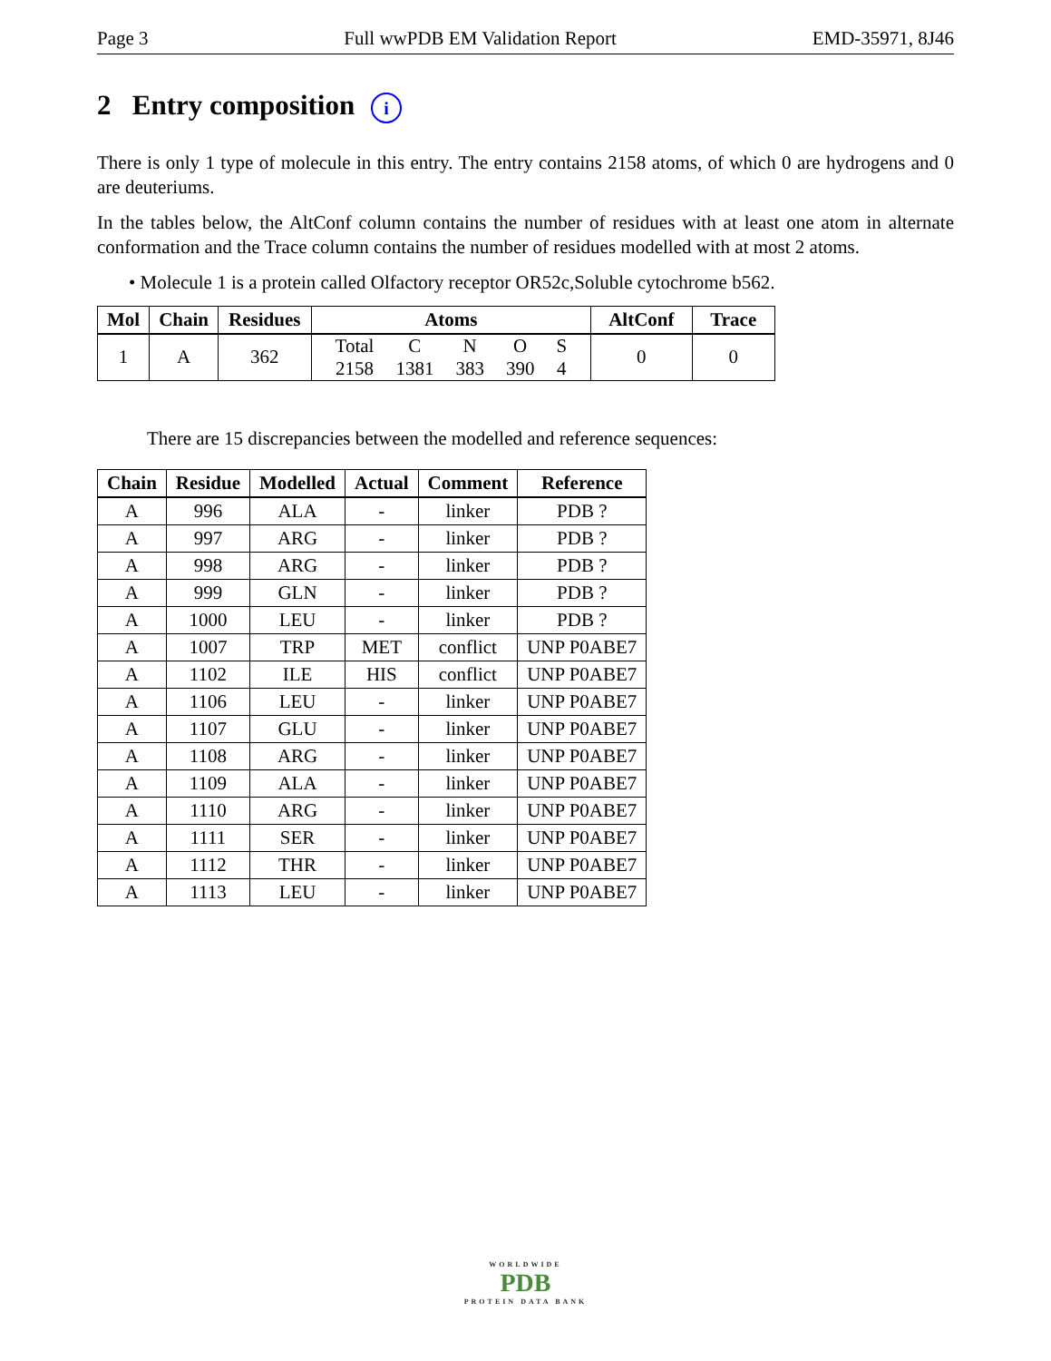Page 3 Full wwPDB EM Validation Report EMD-35971, 8J46
2 Entry composition i
There is only 1 type of molecule in this entry. The entry contains 2158 atoms, of which 0 are hydrogens and 0 are deuteriums.
In the tables below, the AltConf column contains the number of residues with at least one atom in alternate conformation and the Trace column contains the number of residues modelled with at most 2 atoms.
• Molecule 1 is a protein called Olfactory receptor OR52c,Soluble cytochrome b562.
| Mol | Chain | Residues | Atoms | AltConf | Trace |
| --- | --- | --- | --- | --- | --- |
| 1 | A | 362 | / Total / C / N / O / S / / 2158 / 1381 / 383 / 390 / 4 / | 0 | 0 |
There are 15 discrepancies between the modelled and reference sequences:
| Chain | Residue | Modelled | Actual | Comment | Reference |
| --- | --- | --- | --- | --- | --- |
| A | 996 | ALA | - | linker | PDB ? |
| A | 997 | ARG | - | linker | PDB ? |
| A | 998 | ARG | - | linker | PDB ? |
| A | 999 | GLN | - | linker | PDB ? |
| A | 1000 | LEU | - | linker | PDB ? |
| A | 1007 | TRP | MET | conflict | UNP P0ABE7 |
| A | 1102 | ILE | HIS | conflict | UNP P0ABE7 |
| A | 1106 | LEU | - | linker | UNP P0ABE7 |
| A | 1107 | GLU | - | linker | UNP P0ABE7 |
| A | 1108 | ARG | - | linker | UNP P0ABE7 |
| A | 1109 | ALA | - | linker | UNP P0ABE7 |
| A | 1110 | ARG | - | linker | UNP P0ABE7 |
| A | 1111 | SER | - | linker | UNP P0ABE7 |
| A | 1112 | THR | - | linker | UNP P0ABE7 |
| A | 1113 | LEU | - | linker | UNP P0ABE7 |
WORLDWIDE
PDB
PROTEIN DATA BANK